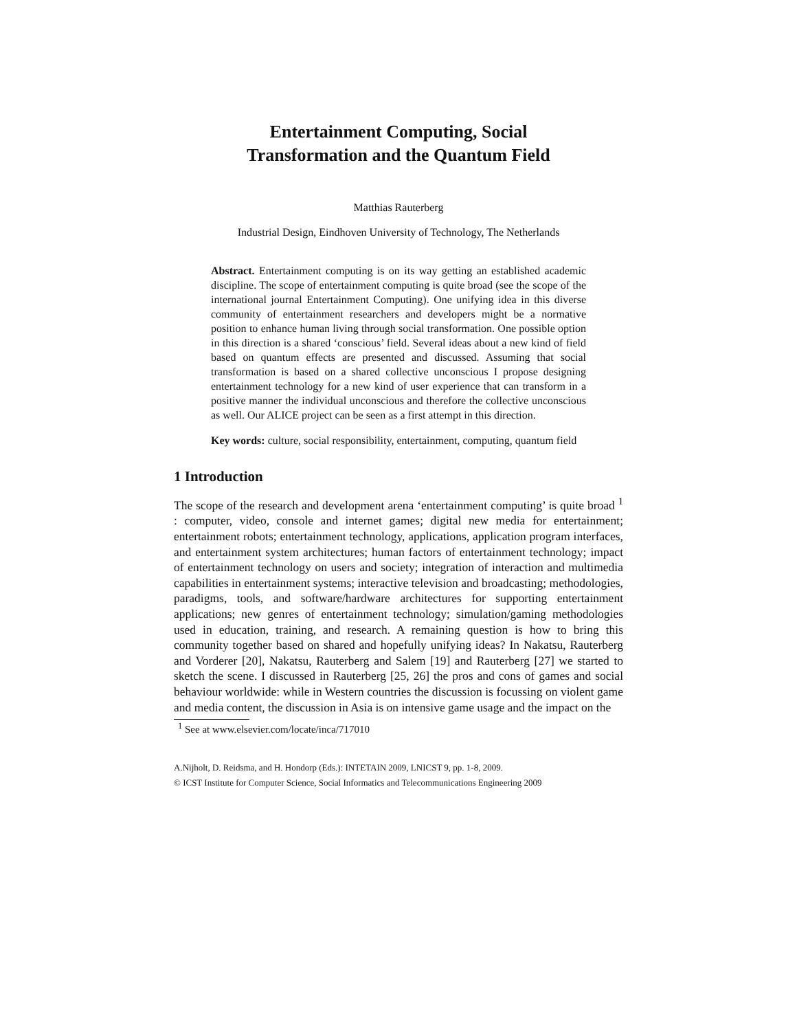Entertainment Computing, Social
Transformation and the Quantum Field
Matthias Rauterberg
Industrial Design, Eindhoven University of Technology, The Netherlands
Abstract. Entertainment computing is on its way getting an established academic discipline. The scope of entertainment computing is quite broad (see the scope of the international journal Entertainment Computing). One unifying idea in this diverse community of entertainment researchers and developers might be a normative position to enhance human living through social transformation. One possible option in this direction is a shared ‘conscious’ field. Several ideas about a new kind of field based on quantum effects are presented and discussed. Assuming that social transformation is based on a shared collective unconscious I propose designing entertainment technology for a new kind of user experience that can transform in a positive manner the individual unconscious and therefore the collective unconscious as well. Our ALICE project can be seen as a first attempt in this direction.
Key words: culture, social responsibility, entertainment, computing, quantum field
1 Introduction
The scope of the research and development arena ‘entertainment computing’ is quite broad <sup>1</sup> : computer, video, console and internet games; digital new media for entertainment; entertainment robots; entertainment technology, applications, application program interfaces, and entertainment system architectures; human factors of entertainment technology; impact of entertainment technology on users and society; integration of interaction and multimedia capabilities in entertainment systems; interactive television and broadcasting; methodologies, paradigms, tools, and software/hardware architectures for supporting entertainment applications; new genres of entertainment technology; simulation/gaming methodologies used in education, training, and research. A remaining question is how to bring this community together based on shared and hopefully unifying ideas? In Nakatsu, Rauterberg and Vorderer [20], Nakatsu, Rauterberg and Salem [19] and Rauterberg [27] we started to sketch the scene. I discussed in Rauterberg [25, 26] the pros and cons of games and social behaviour worldwide: while in Western countries the discussion is focussing on violent game and media content, the discussion in Asia is on intensive game usage and the impact on the
<sup>1</sup> See at www.elsevier.com/locate/inca/717010
A.Nijholt, D. Reidsma, and H. Hondorp (Eds.): INTETAIN 2009, LNICST 9, pp. 1-8, 2009.
© ICST Institute for Computer Science, Social Informatics and Telecommunications Engineering 2009